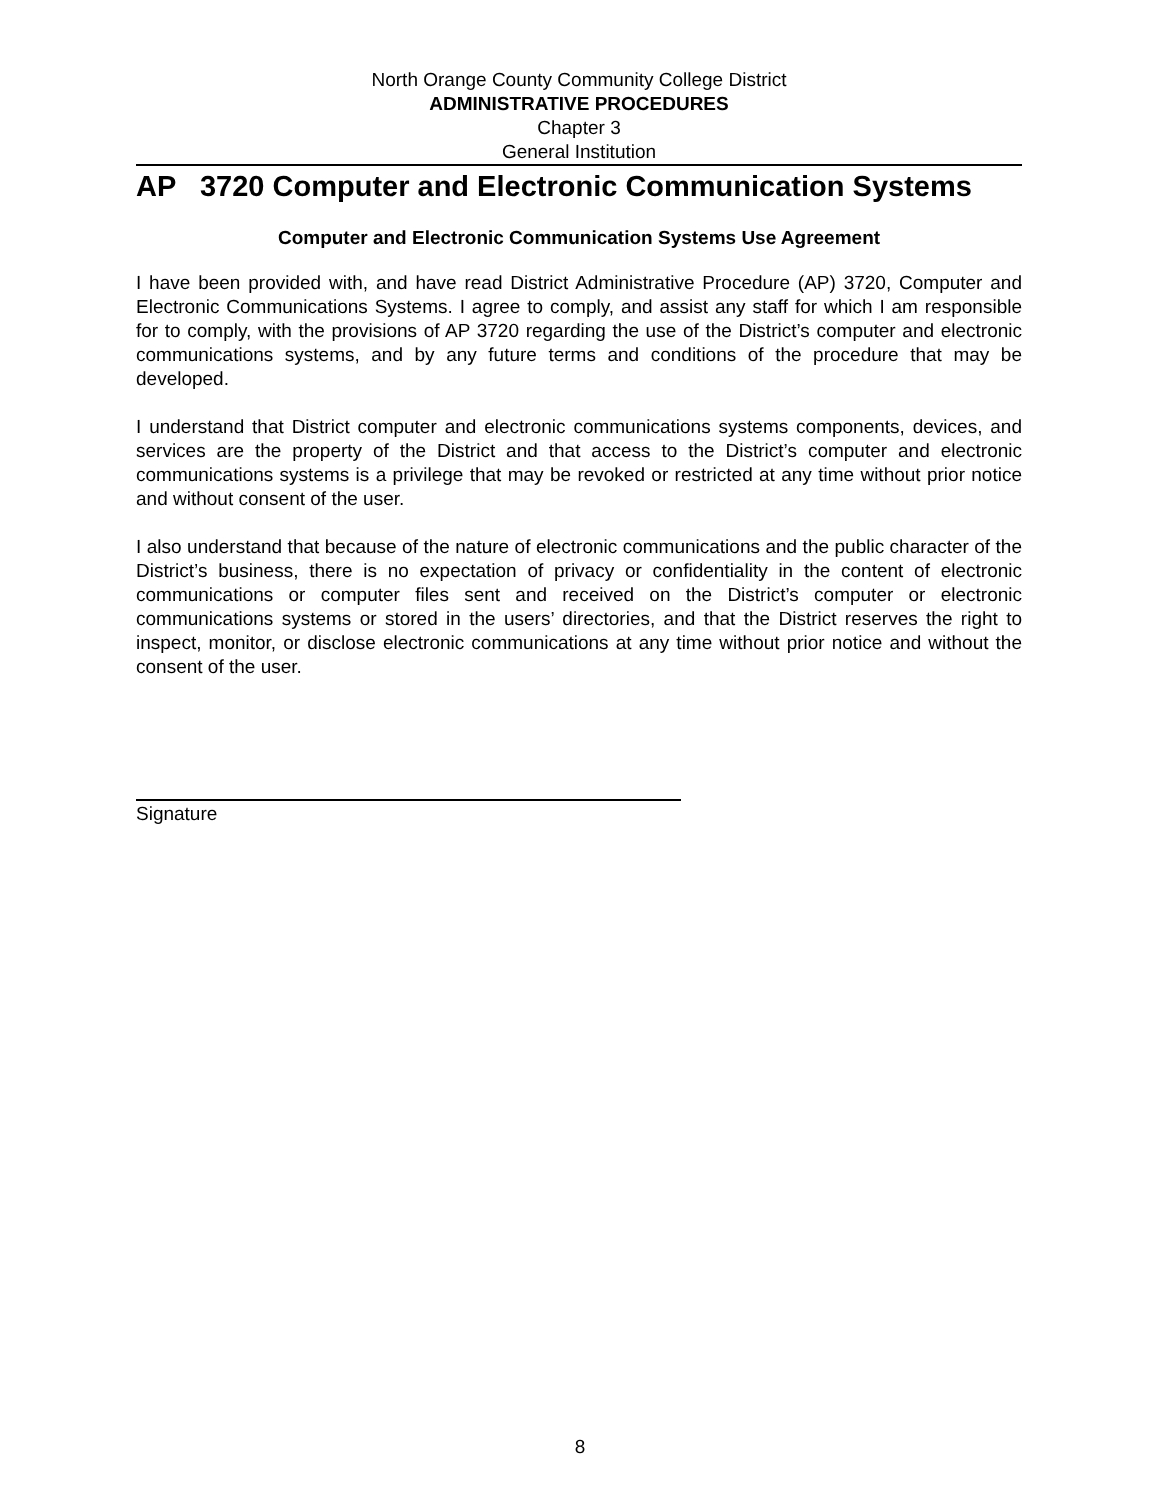North Orange County Community College District
ADMINISTRATIVE PROCEDURES
Chapter 3
General Institution
AP 3720 Computer and Electronic Communication Systems
Computer and Electronic Communication Systems Use Agreement
I have been provided with, and have read District Administrative Procedure (AP) 3720, Computer and Electronic Communications Systems. I agree to comply, and assist any staff for which I am responsible for to comply, with the provisions of AP 3720 regarding the use of the District’s computer and electronic communications systems, and by any future terms and conditions of the procedure that may be developed.
I understand that District computer and electronic communications systems components, devices, and services are the property of the District and that access to the District’s computer and electronic communications systems is a privilege that may be revoked or restricted at any time without prior notice and without consent of the user.
I also understand that because of the nature of electronic communications and the public character of the District’s business, there is no expectation of privacy or confidentiality in the content of electronic communications or computer files sent and received on the District’s computer or electronic communications systems or stored in the users’ directories, and that the District reserves the right to inspect, monitor, or disclose electronic communications at any time without prior notice and without the consent of the user.
Signature
8